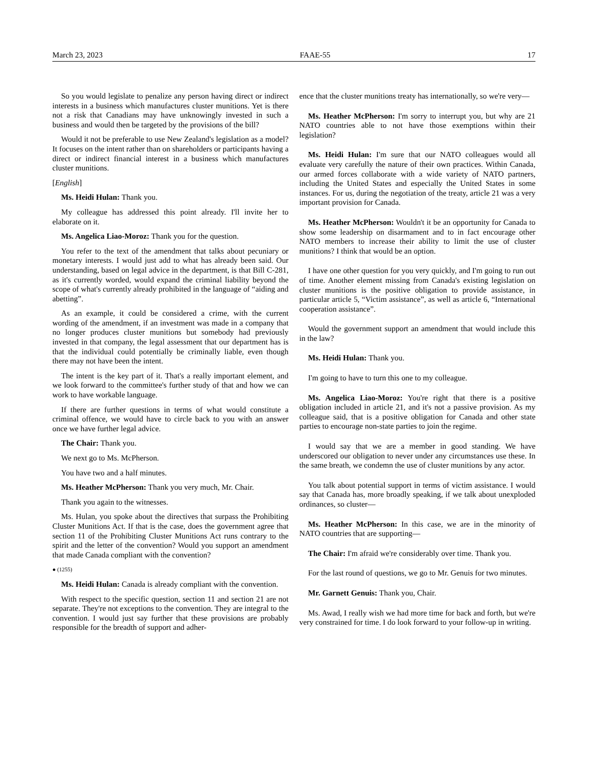March 23, 2023 FAAE-55 17
So you would legislate to penalize any person having direct or indirect interests in a business which manufactures cluster munitions. Yet is there not a risk that Canadians may have unknowingly invested in such a business and would then be targeted by the provisions of the bill?
Would it not be preferable to use New Zealand's legislation as a model? It focuses on the intent rather than on shareholders or participants having a direct or indirect financial interest in a business which manufactures cluster munitions.
[English]
Ms. Heidi Hulan: Thank you.
My colleague has addressed this point already. I'll invite her to elaborate on it.
Ms. Angelica Liao-Moroz: Thank you for the question.
You refer to the text of the amendment that talks about pecuniary or monetary interests. I would just add to what has already been said. Our understanding, based on legal advice in the department, is that Bill C-281, as it's currently worded, would expand the criminal liability beyond the scope of what's currently already prohibited in the language of “aiding and abetting”.
As an example, it could be considered a crime, with the current wording of the amendment, if an investment was made in a company that no longer produces cluster munitions but somebody had previously invested in that company, the legal assessment that our department has is that the individual could potentially be criminally liable, even though there may not have been the intent.
The intent is the key part of it. That's a really important element, and we look forward to the committee's further study of that and how we can work to have workable language.
If there are further questions in terms of what would constitute a criminal offence, we would have to circle back to you with an answer once we have further legal advice.
The Chair: Thank you.
We next go to Ms. McPherson.
You have two and a half minutes.
Ms. Heather McPherson: Thank you very much, Mr. Chair.
Thank you again to the witnesses.
Ms. Hulan, you spoke about the directives that surpass the Prohibiting Cluster Munitions Act. If that is the case, does the government agree that section 11 of the Prohibiting Cluster Munitions Act runs contrary to the spirit and the letter of the convention? Would you support an amendment that made Canada compliant with the convention?
● (1255)
Ms. Heidi Hulan: Canada is already compliant with the convention.
With respect to the specific question, section 11 and section 21 are not separate. They're not exceptions to the convention. They are integral to the convention. I would just say further that these provisions are probably responsible for the breadth of support and adher-
ence that the cluster munitions treaty has internationally, so we're very—
Ms. Heather McPherson: I'm sorry to interrupt you, but why are 21 NATO countries able to not have those exemptions within their legislation?
Ms. Heidi Hulan: I'm sure that our NATO colleagues would all evaluate very carefully the nature of their own practices. Within Canada, our armed forces collaborate with a wide variety of NATO partners, including the United States and especially the United States in some instances. For us, during the negotiation of the treaty, article 21 was a very important provision for Canada.
Ms. Heather McPherson: Wouldn't it be an opportunity for Canada to show some leadership on disarmament and to in fact encourage other NATO members to increase their ability to limit the use of cluster munitions? I think that would be an option.
I have one other question for you very quickly, and I'm going to run out of time. Another element missing from Canada's existing legislation on cluster munitions is the positive obligation to provide assistance, in particular article 5, “Victim assistance”, as well as article 6, “International cooperation assistance”.
Would the government support an amendment that would include this in the law?
Ms. Heidi Hulan: Thank you.
I'm going to have to turn this one to my colleague.
Ms. Angelica Liao-Moroz: You're right that there is a positive obligation included in article 21, and it's not a passive provision. As my colleague said, that is a positive obligation for Canada and other state parties to encourage non-state parties to join the regime.
I would say that we are a member in good standing. We have underscored our obligation to never under any circumstances use these. In the same breath, we condemn the use of cluster munitions by any actor.
You talk about potential support in terms of victim assistance. I would say that Canada has, more broadly speaking, if we talk about unexploded ordinances, so cluster—
Ms. Heather McPherson: In this case, we are in the minority of NATO countries that are supporting—
The Chair: I'm afraid we're considerably over time. Thank you.
For the last round of questions, we go to Mr. Genuis for two minutes.
Mr. Garnett Genuis: Thank you, Chair.
Ms. Awad, I really wish we had more time for back and forth, but we're very constrained for time. I do look forward to your follow-up in writing.